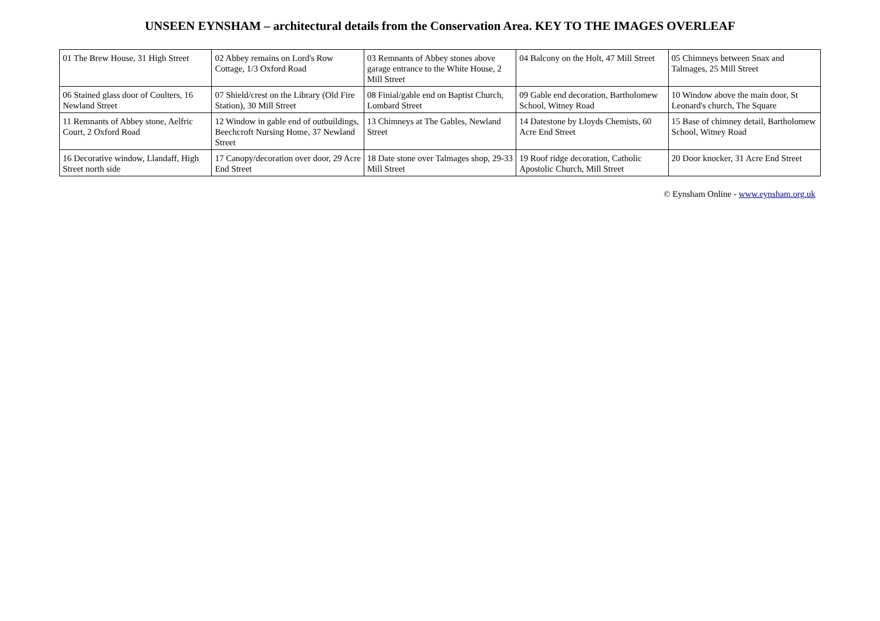UNSEEN EYNSHAM – architectural details from the Conservation Area. KEY TO THE IMAGES OVERLEAF
| 01 The Brew House, 31 High Street | 02 Abbey remains on Lord's Row Cottage, 1/3 Oxford Road | 03 Remnants of Abbey stones above garage entrance to the White House, 2 Mill Street | 04 Balcony on the Holt, 47 Mill Street | 05 Chimneys between Snax and Talmages, 25 Mill Street |
| 06 Stained glass door of Coulters, 16 Newland Street | 07 Shield/crest on the Library (Old Fire Station), 30 Mill Street | 08 Finial/gable end on Baptist Church, Lombard Street | 09 Gable end decoration, Bartholomew School, Witney Road | 10 Window above the main door, St Leonard's church, The Square |
| 11 Remnants of Abbey stone, Aelfric Court, 2 Oxford Road | 12 Window in gable end of outbuildings, Beechcroft Nursing Home, 37 Newland Street | 13 Chimneys at The Gables, Newland Street | 14 Datestone by Lloyds Chemists, 60 Acre End Street | 15 Base of chimney detail, Bartholomew School, Witney Road |
| 16 Decorative window, Llandaff, High Street north side | 17 Canopy/decoration over door, 29 Acre End Street | 18 Date stone over Talmages shop, 29-33 Mill Street | 19 Roof ridge decoration, Catholic Apostolic Church, Mill Street | 20 Door knocker, 31 Acre End Street |
© Eynsham Online - www.eynsham.org.uk